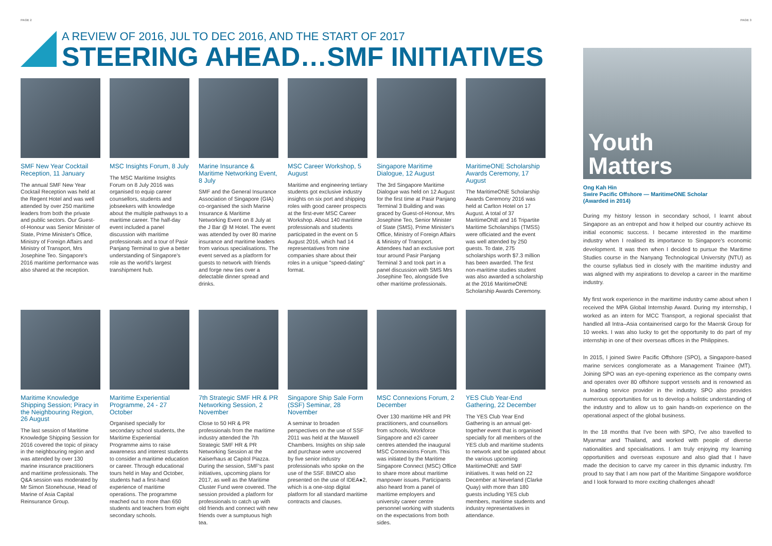PAGE 2 PAGE 3
A REVIEW OF 2016, JUL TO DEC 2016, AND THE START OF 2017
STEERING AHEAD…SMF INITIATIVES
SMF New Year Cocktail Reception, 11 January
The annual SMF New Year Cocktail Reception was held at the Regent Hotel and was well attended by over 250 maritime leaders from both the private and public sectors. Our Guest-of-Honour was Senior Minister of State, Prime Minister's Office, Ministry of Foreign Affairs and Ministry of Transport, Mrs Josephine Teo. Singapore's 2016 maritime performance was also shared at the reception.
MSC Insights Forum, 8 July
The MSC Maritime Insights Forum on 8 July 2016 was organised to equip career counsellors, students and jobseekers with knowledge about the multiple pathways to a maritime career. The half-day event included a panel discussion with maritime professionals and a tour of Pasir Panjang Terminal to give a better understanding of Singapore's role as the world's largest transhipment hub.
Marine Insurance & Maritime Networking Event, 8 July
SMF and the General Insurance Association of Singapore (GIA) co-organised the sixth Marine Insurance & Maritime Networking Event on 8 July at the J Bar @ M Hotel. The event was attended by over 80 marine insurance and maritime leaders from various specialisations. The event served as a platform for guests to network with friends and forge new ties over a delectable dinner spread and drinks.
MSC Career Workshop, 5 August
Maritime and engineering tertiary students got exclusive industry insights on six port and shipping roles with good career prospects at the first-ever MSC Career Workshop. About 140 maritime professionals and students participated in the event on 5 August 2016, which had 14 representatives from nine companies share about their roles in a unique "speed-dating" format.
Singapore Maritime Dialogue, 12 August
The 3rd Singapore Maritime Dialogue was held on 12 August for the first time at Pasir Panjang Terminal 3 Building and was graced by Guest-of-Honour, Mrs Josephine Teo, Senior Minister of State (SMS), Prime Minister's Office, Ministry of Foreign Affairs & Ministry of Transport. Attendees had an exclusive port tour around Pasir Panjang Terminal 3 and took part in a panel discussion with SMS Mrs Josephine Teo, alongside five other maritime professionals.
MaritimeONE Scholarship Awards Ceremony, 17 August
The MaritimeONE Scholarship Awards Ceremony 2016 was held at Carlton Hotel on 17 August. A total of 37 MaritimeONE and 16 Tripartite Maritime Scholarships (TMSS) were officiated and the event was well attended by 250 guests. To date, 275 scholarships worth $7.3 million has been awarded. The first non-maritime studies student was also awarded a scholarship at the 2016 MaritimeONE Scholarship Awards Ceremony.
Maritime Knowledge Shipping Session; Piracy in the Neighbouring Region, 26 August
The last session of Maritime Knowledge Shipping Session for 2016 covered the topic of piracy in the neighbouring region and was attended by over 130 marine insurance practitioners and maritime professionals. The Q&A session was moderated by Mr Simon Stonehouse, Head of Marine of Asia Capital Reinsurance Group.
Maritime Experiential Programme, 24 - 27 October
Organised specially for secondary school students, the Maritime Experiential Programme aims to raise awareness and interest students to consider a maritime education or career. Through educational tours held in May and October, students had a first-hand experience of maritime operations. The programme reached out to more than 650 students and teachers from eight secondary schools.
7th Strategic SMF HR & PR Networking Session, 2 November
Close to 50 HR & PR professionals from the maritime industry attended the 7th Strategic SMF HR & PR Networking Session at the Kaiserhaus at Capitol Piazza. During the session, SMF's past initiatives, upcoming plans for 2017, as well as the Maritime Cluster Fund were covered. The session provided a platform for professionals to catch up with old friends and connect with new friends over a sumptuous high tea.
Singapore Ship Sale Form (SSF) Seminar, 28 November
A seminar to broaden perspectives on the use of SSF 2011 was held at the Maxwell Chambers. Insights on ship sale and purchase were uncovered by five senior industry professionals who spoke on the use of the SSF. BIMCO also presented on the use of IDEA●2, which is a one-stop digital platform for all standard maritime contracts and clauses.
MSC Connexions Forum, 2 December
Over 130 maritime HR and PR practitioners, and counsellors from schools, Workforce Singapore and e2i career centres attended the inaugural MSC Connexions Forum. This was initiated by the Maritime Singapore Connect (MSC) Office to share more about maritime manpower issues. Participants also heard from a panel of maritime employers and university career centre personnel working with students on the expectations from both sides.
YES Club Year-End Gathering, 22 December
The YES Club Year End Gathering is an annual get-together event that is organised specially for all members of the YES club and maritime students to network and be updated about the various upcoming MaritimeONE and SMF initiatives. It was held on 22 December at Neverland (Clarke Quay) with more than 180 guests including YES club members, maritime students and industry representatives in attendance.
Youth
Matters
Ong Kah Hin
Swire Pacific Offshore — MaritimeONE Scholar
(Awarded in 2014)
During my history lesson in secondary school, I learnt about Singapore as an entrepot and how it helped our country achieve its initial economic success. I became interested in the maritime industry when I realised its importance to Singapore's economic development. It was then when I decided to pursue the Maritime Studies course in the Nanyang Technological University (NTU) as the course syllabus tied in closely with the maritime industry and was aligned with my aspirations to develop a career in the maritime industry.
My first work experience in the maritime industry came about when I received the MPA Global Internship Award. During my internship, I worked as an intern for MCC Transport, a regional specialist that handled all Intra–Asia containerised cargo for the Maersk Group for 10 weeks. I was also lucky to get the opportunity to do part of my internship in one of their overseas offices in the Philippines.
In 2015, I joined Swire Pacific Offshore (SPO), a Singapore-based marine services conglomerate as a Management Trainee (MT). Joining SPO was an eye-opening experience as the company owns and operates over 80 offshore support vessels and is renowned as a leading service provider in the industry. SPO also provides numerous opportunities for us to develop a holistic understanding of the industry and to allow us to gain hands-on experience on the operational aspect of the global business.
In the 18 months that I've been with SPO, I've also travelled to Myanmar and Thailand, and worked with people of diverse nationalities and specialisations. I am truly enjoying my learning opportunities and overseas exposure and also glad that I have made the decision to carve my career in this dynamic industry. I'm proud to say that I am now part of the Maritime Singapore workforce and I look forward to more exciting challenges ahead!